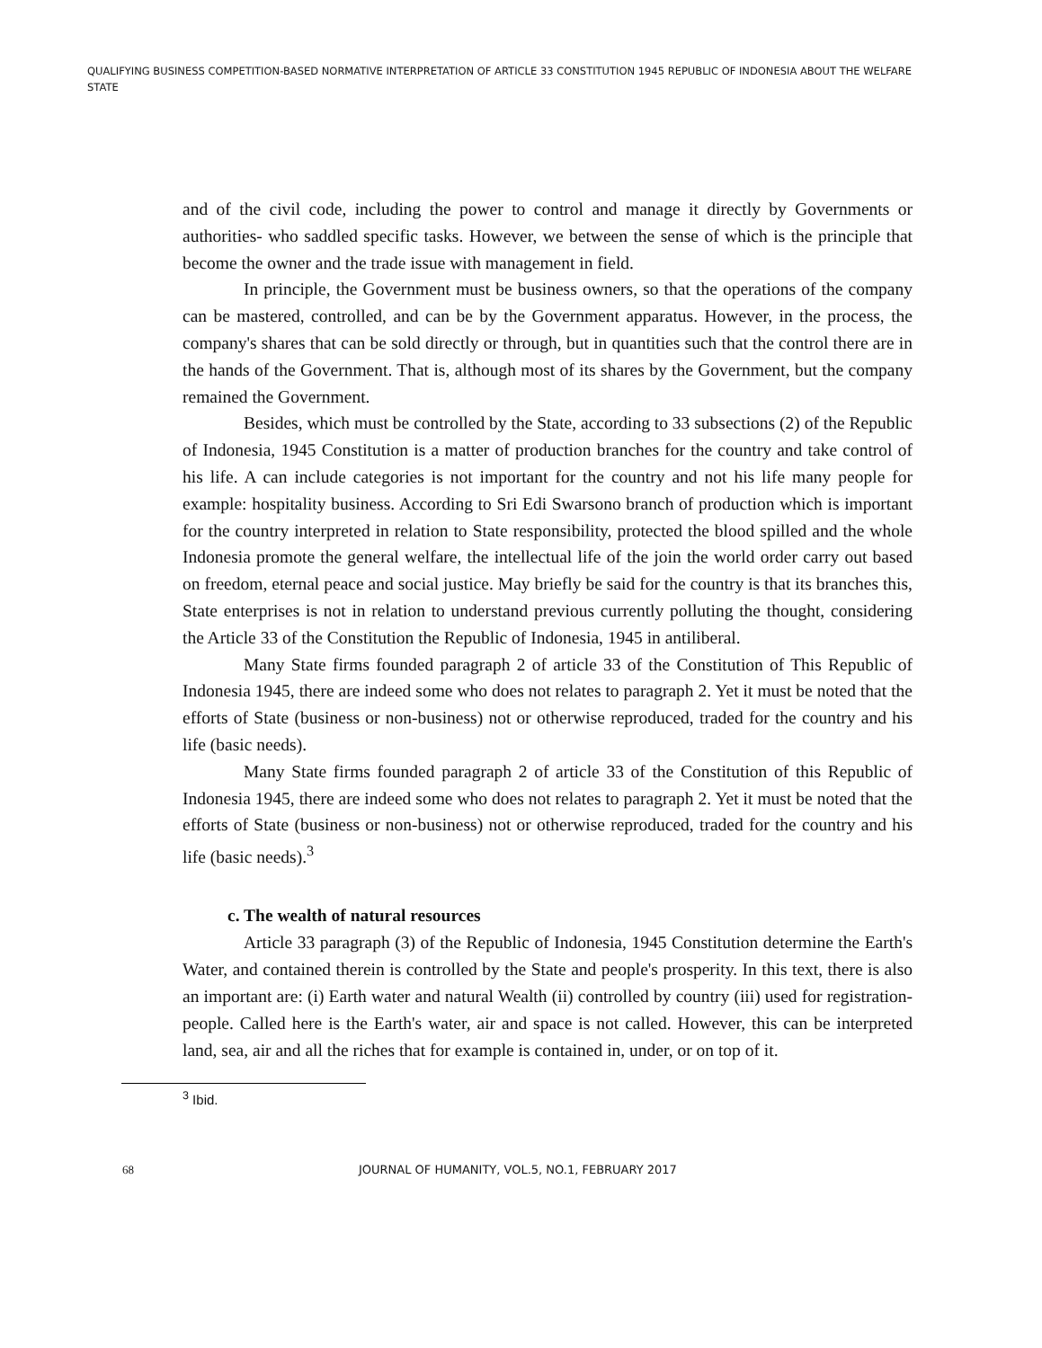QUALIFYING BUSINESS COMPETITION-BASED NORMATIVE INTERPRETATION OF ARTICLE 33 CONSTITUTION 1945 REPUBLIC OF INDONESIA ABOUT THE WELFARE STATE
and of the civil code, including the power to control and manage it directly by Governments or authorities- who saddled specific tasks. However, we between the sense of which is the principle that become the owner and the trade issue with management in field.
In principle, the Government must be business owners, so that the operations of the company can be mastered, controlled, and can be by the Government apparatus. However, in the process, the company's shares that can be sold directly or through, but in quantities such that the control there are in the hands of the Government. That is, although most of its shares by the Government, but the company remained the Government.
Besides, which must be controlled by the State, according to 33 subsections (2) of the Republic of Indonesia, 1945 Constitution is a matter of production branches for the country and take control of his life. A can include categories is not important for the country and not his life many people for example: hospitality business. According to Sri Edi Swarsono branch of production which is important for the country interpreted in relation to State responsibility, protected the blood spilled and the whole Indonesia promote the general welfare, the intellectual life of the join the world order carry out based on freedom, eternal peace and social justice. May briefly be said for the country is that its branches this, State enterprises is not in relation to understand previous currently polluting the thought, considering the Article 33 of the Constitution the Republic of Indonesia, 1945 in antiliberal.
Many State firms founded paragraph 2 of article 33 of the Constitution of This Republic of Indonesia 1945, there are indeed some who does not relates to paragraph 2. Yet it must be noted that the efforts of State (business or non-business) not or otherwise reproduced, traded for the country and his life (basic needs).
Many State firms founded paragraph 2 of article 33 of the Constitution of this Republic of Indonesia 1945, there are indeed some who does not relates to paragraph 2. Yet it must be noted that the efforts of State (business or non-business) not or otherwise reproduced, traded for the country and his life (basic needs).<sup>3</sup>
c. The wealth of natural resources
Article 33 paragraph (3) of the Republic of Indonesia, 1945 Constitution determine the Earth's Water, and contained therein is controlled by the State and people's prosperity. In this text, there is also an important are: (i) Earth water and natural Wealth (ii) controlled by country (iii) used for registration- people. Called here is the Earth's water, air and space is not called. However, this can be interpreted land, sea, air and all the riches that for example is contained in, under, or on top of it.
<sup>3</sup> Ibid.
68 JOURNAL OF HUMANITY, VOL.5, NO.1, FEBRUARY 2017